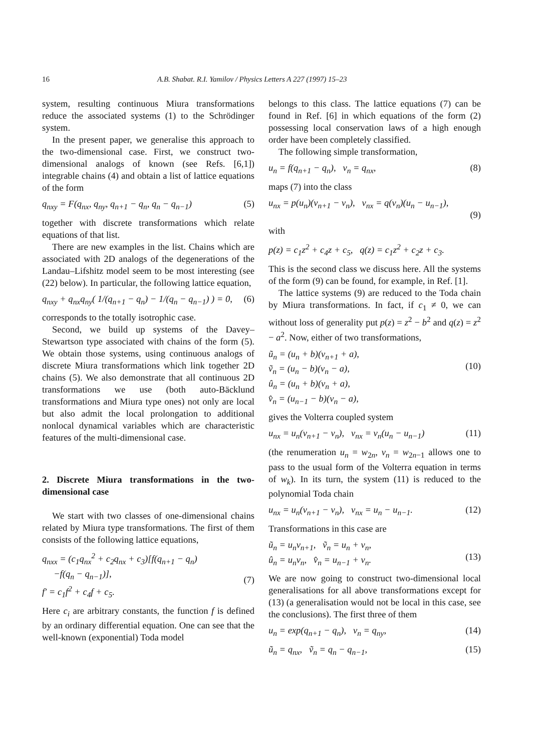16 A.B. Shabat. R.I. Yamilov / Physics Letters A 227 (1997) 15–23
system, resulting continuous Miura transformations reduce the associated systems (1) to the Schrödinger system.
In the present paper, we generalise this approach to the two-dimensional case. First, we construct two-dimensional analogs of known (see Refs. [6,1]) integrable chains (4) and obtain a list of lattice equations of the form
q<sub>nxy</sub> = F(q<sub>nx</sub>, q<sub>ny</sub>, q<sub>n+1</sub> − q<sub>n</sub>, q<sub>n</sub> − q<sub>n−1</sub>) (5)
together with discrete transformations which relate equations of that list.
There are new examples in the list. Chains which are associated with 2D analogs of the degenerations of the Landau–Lifshitz model seem to be most interesting (see (22) below). In particular, the following lattice equation,
q<sub>nxy</sub> + q<sub>nx</sub>q<sub>ny</sub>( 1/(q<sub>n+1</sub> − q<sub>n</sub>) − 1/(q<sub>n</sub> − q<sub>n−1</sub>) ) = 0, (6)
corresponds to the totally isotrophic case.
Second, we build up systems of the Davey–Stewartson type associated with chains of the form (5). We obtain those systems, using continuous analogs of discrete Miura transformations which link together 2D chains (5). We also demonstrate that all continuous 2D transformations we use (both auto-Bäcklund transformations and Miura type ones) not only are local but also admit the local prolongation to additional nonlocal dynamical variables which are characteristic features of the multi-dimensional case.
2. Discrete Miura transformations in the two-dimensional case
We start with two classes of one-dimensional chains related by Miura type transformations. The first of them consists of the following lattice equations,
q<sub>nxx</sub> = (c<sub>1</sub>q<sub>nx</sub><sup>2</sup> + c<sub>2</sub>q<sub>nx</sub> + c<sub>3</sub>)[f(q<sub>n+1</sub> − q<sub>n</sub>)
−f(q<sub>n</sub> − q<sub>n−1</sub>)],
f′ = c<sub>1</sub>f<sup>2</sup> + c<sub>4</sub>f + c<sub>5</sub>.
(7)
Here c<sub>i</sub> are arbitrary constants, the function f is defined by an ordinary differential equation. One can see that the well-known (exponential) Toda model
belongs to this class. The lattice equations (7) can be found in Ref. [6] in which equations of the form (2) possessing local conservation laws of a high enough order have been completely classified.
The following simple transformation,
u<sub>n</sub> = f(q<sub>n+1</sub> − q<sub>n</sub>), v<sub>n</sub> = q<sub>nx</sub>, (8)
maps (7) into the class
u<sub>nx</sub> = p(u<sub>n</sub>)(v<sub>n+1</sub> − v<sub>n</sub>), v<sub>nx</sub> = q(v<sub>n</sub>)(u<sub>n</sub> − u<sub>n−1</sub>),
(9)
with
p(z) = c<sub>1</sub>z<sup>2</sup> + c<sub>4</sub>z + c<sub>5</sub>, q(z) = c<sub>1</sub>z<sup>2</sup> + c<sub>2</sub>z + c<sub>3</sub>.
This is the second class we discuss here. All the systems of the form (9) can be found, for example, in Ref. [1].
The lattice systems (9) are reduced to the Toda chain by Miura transformations. In fact, if c<sub>1</sub> ≠ 0, we can without loss of generality put p(z) = z<sup>2</sup> − b<sup>2</sup> and q(z) = z<sup>2</sup> − a<sup>2</sup>. Now, either of two transformations,
ũ<sub>n</sub> = (u<sub>n</sub> + b)(v<sub>n+1</sub> + a),
ṽ<sub>n</sub> = (u<sub>n</sub> − b)(v<sub>n</sub> − a),
û<sub>n</sub> = (u<sub>n</sub> + b)(v<sub>n</sub> + a),
v̂<sub>n</sub> = (u<sub>n−1</sub> − b)(v<sub>n</sub> − a),
(10)
gives the Volterra coupled system
u<sub>nx</sub> = u<sub>n</sub>(v<sub>n+1</sub> − v<sub>n</sub>), v<sub>nx</sub> = v<sub>n</sub>(u<sub>n</sub> − u<sub>n−1</sub>) (11)
(the renumeration u<sub>n</sub> = w<sub>2n</sub>, v<sub>n</sub> = w<sub>2n−1</sub> allows one to pass to the usual form of the Volterra equation in terms of w<sub>k</sub>). In its turn, the system (11) is reduced to the polynomial Toda chain
u<sub>nx</sub> = u<sub>n</sub>(v<sub>n+1</sub> − v<sub>n</sub>), v<sub>nx</sub> = u<sub>n</sub> − u<sub>n−1</sub>. (12)
Transformations in this case are
ũ<sub>n</sub> = u<sub>n</sub>v<sub>n+1</sub>, ṽ<sub>n</sub> = u<sub>n</sub> + v<sub>n</sub>,
û<sub>n</sub> = u<sub>n</sub>v<sub>n</sub>, v̂<sub>n</sub> = u<sub>n−1</sub> + v<sub>n</sub>.
(13)
We are now going to construct two-dimensional local generalisations for all above transformations except for (13) (a generalisation would not be local in this case, see the conclusions). The first three of them
u<sub>n</sub> = exp(q<sub>n+1</sub> − q<sub>n</sub>), v<sub>n</sub> = q<sub>ny</sub>, (14)
ũ<sub>n</sub> = q<sub>nx</sub>, ṽ<sub>n</sub> = q<sub>n</sub> − q<sub>n−1</sub>, (15)